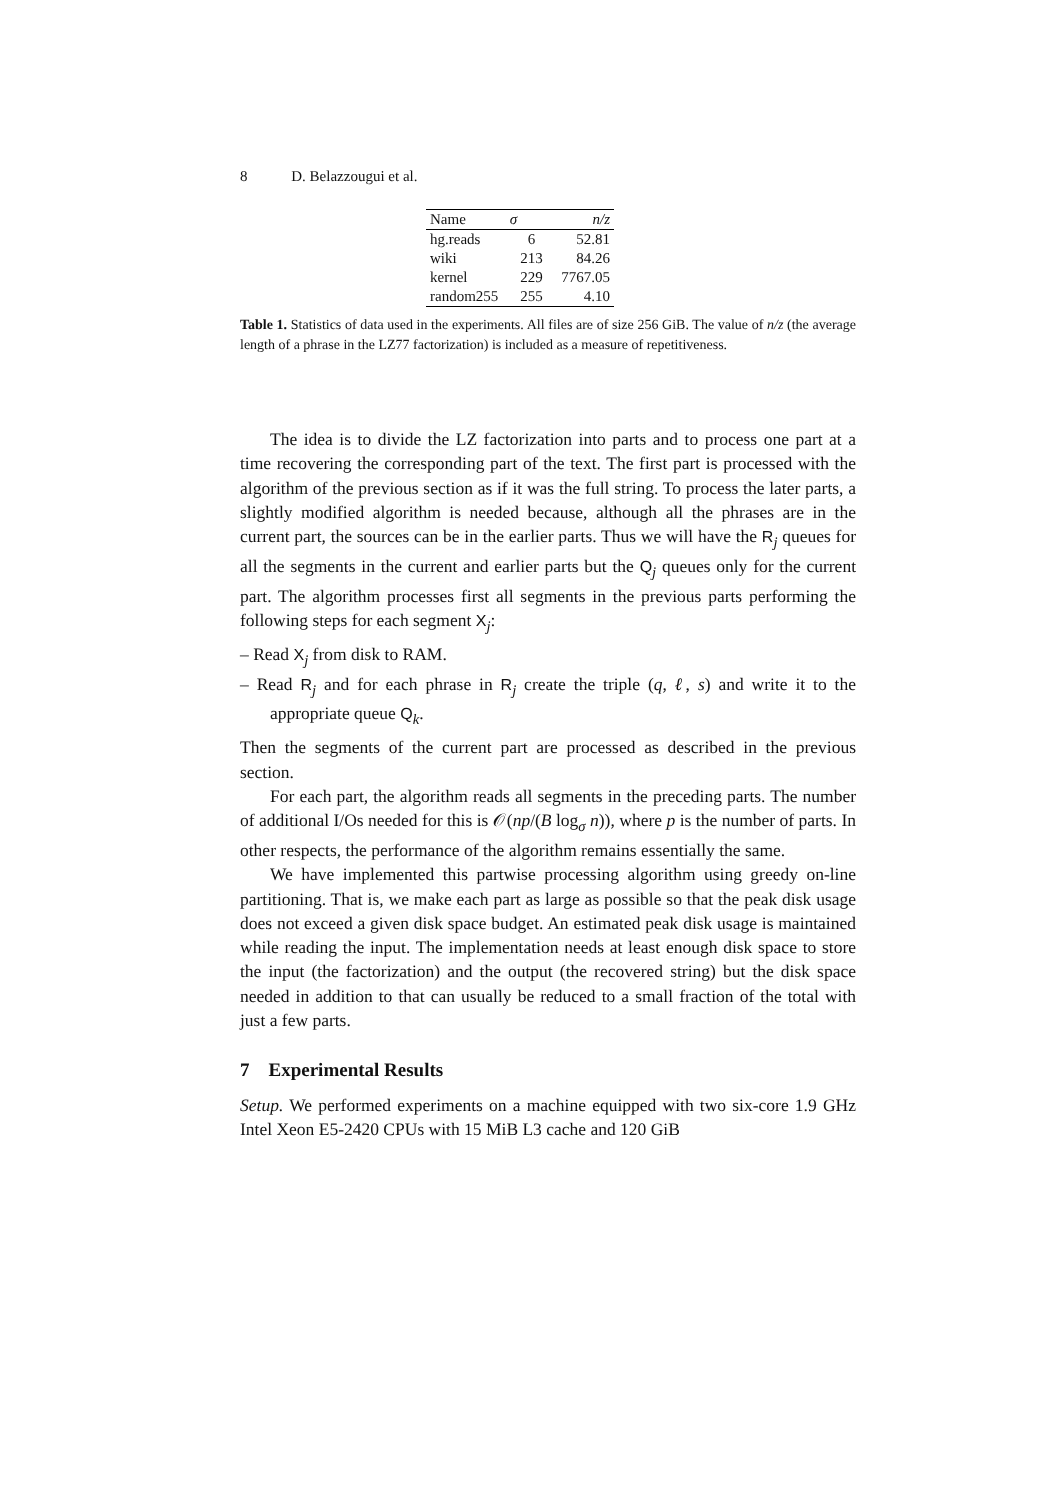8 D. Belazzougui et al.
| Name | σ | n/z |
| --- | --- | --- |
| hg.reads | 6 | 52.81 |
| wiki | 213 | 84.26 |
| kernel | 229 | 7767.05 |
| random255 | 255 | 4.10 |
Table 1. Statistics of data used in the experiments. All files are of size 256 GiB. The value of n/z (the average length of a phrase in the LZ77 factorization) is included as a measure of repetitiveness.
The idea is to divide the LZ factorization into parts and to process one part at a time recovering the corresponding part of the text. The first part is processed with the algorithm of the previous section as if it was the full string. To process the later parts, a slightly modified algorithm is needed because, although all the phrases are in the current part, the sources can be in the earlier parts. Thus we will have the R<sub>j</sub> queues for all the segments in the current and earlier parts but the Q<sub>j</sub> queues only for the current part. The algorithm processes first all segments in the previous parts performing the following steps for each segment X<sub>j</sub>:
– Read X<sub>j</sub> from disk to RAM.
– Read R<sub>j</sub> and for each phrase in R<sub>j</sub> create the triple (q, ℓ, s) and write it to the appropriate queue Q<sub>k</sub>.
Then the segments of the current part are processed as described in the previous section.
For each part, the algorithm reads all segments in the preceding parts. The number of additional I/Os needed for this is 𝒪(np/(B log<sub>σ</sub> n)), where p is the number of parts. In other respects, the performance of the algorithm remains essentially the same.
We have implemented this partwise processing algorithm using greedy on-line partitioning. That is, we make each part as large as possible so that the peak disk usage does not exceed a given disk space budget. An estimated peak disk usage is maintained while reading the input. The implementation needs at least enough disk space to store the input (the factorization) and the output (the recovered string) but the disk space needed in addition to that can usually be reduced to a small fraction of the total with just a few parts.
7 Experimental Results
Setup. We performed experiments on a machine equipped with two six-core 1.9 GHz Intel Xeon E5-2420 CPUs with 15 MiB L3 cache and 120 GiB